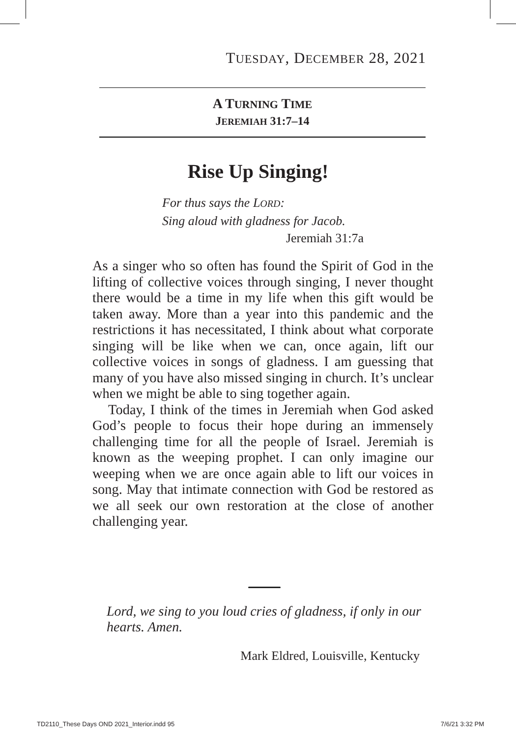TUESDAY, DECEMBER 28, 2021
A TURNING TIME
JEREMIAH 31:7–14
Rise Up Singing!
For thus says the LORD:
Sing aloud with gladness for Jacob.
Jeremiah 31:7a
As a singer who so often has found the Spirit of God in the lifting of collective voices through singing, I never thought there would be a time in my life when this gift would be taken away. More than a year into this pandemic and the restrictions it has necessitated, I think about what corporate singing will be like when we can, once again, lift our collective voices in songs of gladness. I am guessing that many of you have also missed singing in church. It’s unclear when we might be able to sing together again.
Today, I think of the times in Jeremiah when God asked God’s people to focus their hope during an immensely challenging time for all the people of Israel. Jeremiah is known as the weeping prophet. I can only imagine our weeping when we are once again able to lift our voices in song. May that intimate connection with God be restored as we all seek our own restoration at the close of another challenging year.
Lord, we sing to you loud cries of gladness, if only in our hearts. Amen.
Mark Eldred, Louisville, Kentucky
TD2110_These Days OND 2021_Interior.indd 95 7/6/21 3:32 PM